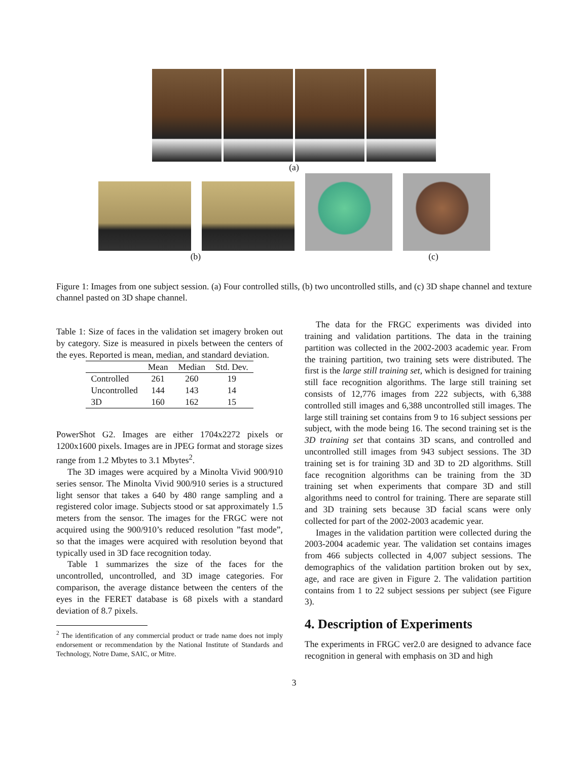(a)
(b) (c)
Figure 1: Images from one subject session. (a) Four controlled stills, (b) two uncontrolled stills, and (c) 3D shape channel and texture channel pasted on 3D shape channel.
Table 1: Size of faces in the validation set imagery broken out by category. Size is measured in pixels between the centers of the eyes. Reported is mean, median, and standard deviation.
| | Mean | Median | Std. Dev. |
| --- | --- | --- | --- |
| Controlled | 261 | 260 | 19 |
| Uncontrolled | 144 | 143 | 14 |
| 3D | 160 | 162 | 15 |
PowerShot G2. Images are either 1704x2272 pixels or 1200x1600 pixels. Images are in JPEG format and storage sizes range from 1.2 Mbytes to 3.1 Mbytes<sup>2</sup>.
The 3D images were acquired by a Minolta Vivid 900/910 series sensor. The Minolta Vivid 900/910 series is a structured light sensor that takes a 640 by 480 range sampling and a registered color image. Subjects stood or sat approximately 1.5 meters from the sensor. The images for the FRGC were not acquired using the 900/910’s reduced resolution ”fast mode”, so that the images were acquired with resolution beyond that typically used in 3D face recognition today.
Table 1 summarizes the size of the faces for the uncontrolled, uncontrolled, and 3D image categories. For comparison, the average distance between the centers of the eyes in the FERET database is 68 pixels with a standard deviation of 8.7 pixels.
<sup>2</sup> The identification of any commercial product or trade name does not imply endorsement or recommendation by the National Institute of Standards and Technology, Notre Dame, SAIC, or Mitre.
The data for the FRGC experiments was divided into training and validation partitions. The data in the training partition was collected in the 2002-2003 academic year. From the training partition, two training sets were distributed. The first is the large still training set, which is designed for training still face recognition algorithms. The large still training set consists of 12,776 images from 222 subjects, with 6,388 controlled still images and 6,388 uncontrolled still images. The large still training set contains from 9 to 16 subject sessions per subject, with the mode being 16. The second training set is the 3D training set that contains 3D scans, and controlled and uncontrolled still images from 943 subject sessions. The 3D training set is for training 3D and 3D to 2D algorithms. Still face recognition algorithms can be training from the 3D training set when experiments that compare 3D and still algorithms need to control for training. There are separate still and 3D training sets because 3D facial scans were only collected for part of the 2002-2003 academic year.
Images in the validation partition were collected during the 2003-2004 academic year. The validation set contains images from 466 subjects collected in 4,007 subject sessions. The demographics of the validation partition broken out by sex, age, and race are given in Figure 2. The validation partition contains from 1 to 22 subject sessions per subject (see Figure 3).
4. Description of Experiments
The experiments in FRGC ver2.0 are designed to advance face recognition in general with emphasis on 3D and high
3